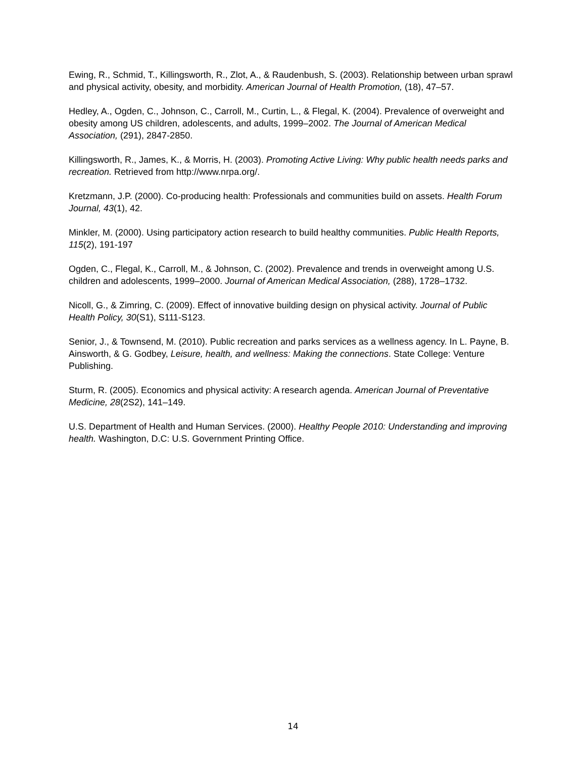Ewing, R., Schmid, T., Killingsworth, R., Zlot, A., & Raudenbush, S. (2003). Relationship between urban sprawl and physical activity, obesity, and morbidity. American Journal of Health Promotion, (18), 47–57.
Hedley, A., Ogden, C., Johnson, C., Carroll, M., Curtin, L., & Flegal, K. (2004). Prevalence of overweight and obesity among US children, adolescents, and adults, 1999–2002. The Journal of American Medical Association, (291), 2847-2850.
Killingsworth, R., James, K., & Morris, H. (2003). Promoting Active Living: Why public health needs parks and recreation. Retrieved from http://www.nrpa.org/.
Kretzmann, J.P. (2000). Co-producing health: Professionals and communities build on assets. Health Forum Journal, 43(1), 42.
Minkler, M. (2000). Using participatory action research to build healthy communities. Public Health Reports, 115(2), 191-197
Ogden, C., Flegal, K., Carroll, M., & Johnson, C. (2002). Prevalence and trends in overweight among U.S. children and adolescents, 1999–2000. Journal of American Medical Association, (288), 1728–1732.
Nicoll, G., & Zimring, C. (2009). Effect of innovative building design on physical activity. Journal of Public Health Policy, 30(S1), S111-S123.
Senior, J., & Townsend, M. (2010). Public recreation and parks services as a wellness agency. In L. Payne, B. Ainsworth, & G. Godbey, Leisure, health, and wellness: Making the connections. State College: Venture Publishing.
Sturm, R. (2005). Economics and physical activity: A research agenda. American Journal of Preventative Medicine, 28(2S2), 141–149.
U.S. Department of Health and Human Services. (2000). Healthy People 2010: Understanding and improving health. Washington, D.C: U.S. Government Printing Office.
14